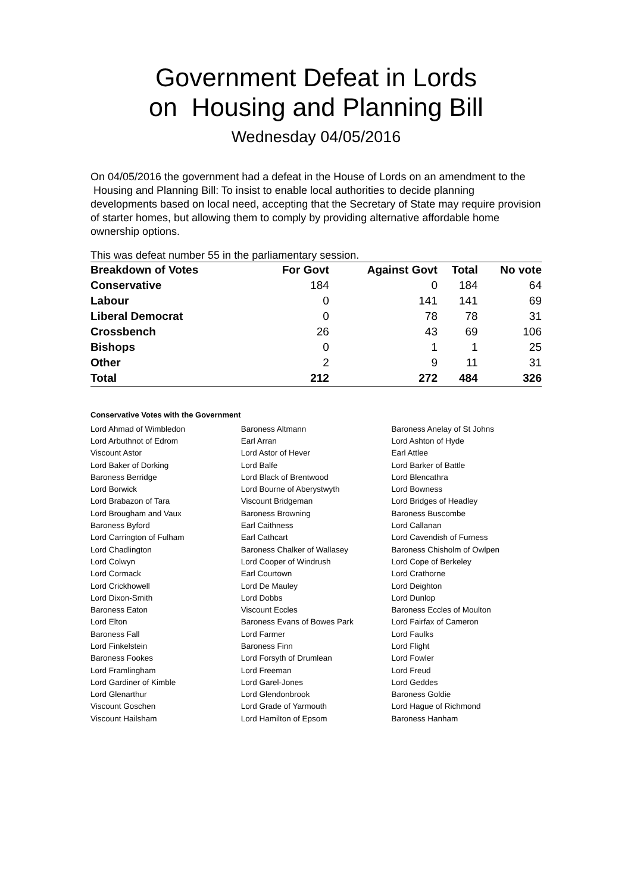Government Defeat in Lords
on Housing and Planning Bill
Wednesday 04/05/2016
On 04/05/2016 the government had a defeat in the House of Lords on an amendment to the Housing and Planning Bill: To insist to enable local authorities to decide planning developments based on local need, accepting that the Secretary of State may require provision of starter homes, but allowing them to comply by providing alternative affordable home ownership options.
This was defeat number 55 in the parliamentary session.
| Breakdown of Votes | For Govt | Against Govt | Total | No vote |
| --- | --- | --- | --- | --- |
| Conservative | 184 | 0 | 184 | 64 |
| Labour | 0 | 141 | 141 | 69 |
| Liberal Democrat | 0 | 78 | 78 | 31 |
| Crossbench | 26 | 43 | 69 | 106 |
| Bishops | 0 | 1 | 1 | 25 |
| Other | 2 | 9 | 11 | 31 |
| Total | 212 | 272 | 484 | 326 |
Conservative Votes with the Government
| Lord Ahmad of Wimbledon | Baroness Altmann | Baroness Anelay of St Johns |
| Lord Arbuthnot of Edrom | Earl Arran | Lord Ashton of Hyde |
| Viscount Astor | Lord Astor of Hever | Earl Attlee |
| Lord Baker of Dorking | Lord Balfe | Lord Barker of Battle |
| Baroness Berridge | Lord Black of Brentwood | Lord Blencathra |
| Lord Borwick | Lord Bourne of Aberystwyth | Lord Bowness |
| Lord Brabazon of Tara | Viscount Bridgeman | Lord Bridges of Headley |
| Lord Brougham and Vaux | Baroness Browning | Baroness Buscombe |
| Baroness Byford | Earl Caithness | Lord Callanan |
| Lord Carrington of Fulham | Earl Cathcart | Lord Cavendish of Furness |
| Lord Chadlington | Baroness Chalker of Wallasey | Baroness Chisholm of Owlpen |
| Lord Colwyn | Lord Cooper of Windrush | Lord Cope of Berkeley |
| Lord Cormack | Earl Courtown | Lord Crathorne |
| Lord Crickhowell | Lord De Mauley | Lord Deighton |
| Lord Dixon-Smith | Lord Dobbs | Lord Dunlop |
| Baroness Eaton | Viscount Eccles | Baroness Eccles of Moulton |
| Lord Elton | Baroness Evans of Bowes Park | Lord Fairfax of Cameron |
| Baroness Fall | Lord Farmer | Lord Faulks |
| Lord Finkelstein | Baroness Finn | Lord Flight |
| Baroness Fookes | Lord Forsyth of Drumlean | Lord Fowler |
| Lord Framlingham | Lord Freeman | Lord Freud |
| Lord Gardiner of Kimble | Lord Garel-Jones | Lord Geddes |
| Lord Glenarthur | Lord Glendonbrook | Baroness Goldie |
| Viscount Goschen | Lord Grade of Yarmouth | Lord Hague of Richmond |
| Viscount Hailsham | Lord Hamilton of Epsom | Baroness Hanham |